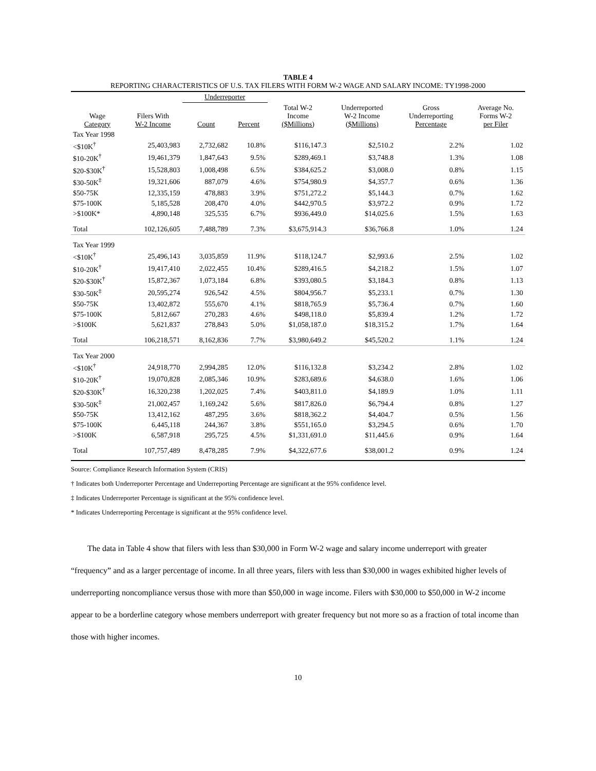TABLE 4
REPORTING CHARACTERISTICS OF U.S. TAX FILERS WITH FORM W-2 WAGE AND SALARY INCOME: TY1998-2000
| | | Underreporter | | | | | |
| --- | --- | --- | --- | --- | --- | --- | --- |
| Wage Category | Filers With W-2 Income | Count | Percent | Total W-2 Income ($Millions) | Underreported W-2 Income ($Millions) | Gross Underreporting Percentage | Average No. Forms W-2 per Filer |
| Tax Year 1998 | | | | | | | |
| <$10K<sup>†</sup> | 25,403,983 | 2,732,682 | 10.8% | $116,147.3 | $2,510.2 | 2.2% | 1.02 |
| $10-20K<sup>†</sup> | 19,461,379 | 1,847,643 | 9.5% | $289,469.1 | $3,748.8 | 1.3% | 1.08 |
| $20-$30K<sup>†</sup> | 15,528,803 | 1,008,498 | 6.5% | $384,625.2 | $3,008.0 | 0.8% | 1.15 |
| $30-50K<sup>‡</sup> | 19,321,606 | 887,079 | 4.6% | $754,980.9 | $4,357.7 | 0.6% | 1.36 |
| $50-75K | 12,335,159 | 478,883 | 3.9% | $751,272.2 | $5,144.3 | 0.7% | 1.62 |
| $75-100K | 5,185,528 | 208,470 | 4.0% | $442,970.5 | $3,972.2 | 0.9% | 1.72 |
| >$100K* | 4,890,148 | 325,535 | 6.7% | $936,449.0 | $14,025.6 | 1.5% | 1.63 |
| Total | 102,126,605 | 7,488,789 | 7.3% | $3,675,914.3 | $36,766.8 | 1.0% | 1.24 |
| Tax Year 1999 | | | | | | | |
| <$10K<sup>†</sup> | 25,496,143 | 3,035,859 | 11.9% | $118,124.7 | $2,993.6 | 2.5% | 1.02 |
| $10-20K<sup>†</sup> | 19,417,410 | 2,022,455 | 10.4% | $289,416.5 | $4,218.2 | 1.5% | 1.07 |
| $20-$30K<sup>†</sup> | 15,872,367 | 1,073,184 | 6.8% | $393,080.5 | $3,184.3 | 0.8% | 1.13 |
| $30-50K<sup>‡</sup> | 20,595,274 | 926,542 | 4.5% | $804,956.7 | $5,233.1 | 0.7% | 1.30 |
| $50-75K | 13,402,872 | 555,670 | 4.1% | $818,765.9 | $5,736.4 | 0.7% | 1.60 |
| $75-100K | 5,812,667 | 270,283 | 4.6% | $498,118.0 | $5,839.4 | 1.2% | 1.72 |
| >$100K | 5,621,837 | 278,843 | 5.0% | $1,058,187.0 | $18,315.2 | 1.7% | 1.64 |
| Total | 106,218,571 | 8,162,836 | 7.7% | $3,980,649.2 | $45,520.2 | 1.1% | 1.24 |
| Tax Year 2000 | | | | | | | |
| <$10K<sup>†</sup> | 24,918,770 | 2,994,285 | 12.0% | $116,132.8 | $3,234.2 | 2.8% | 1.02 |
| $10-20K<sup>†</sup> | 19,070,828 | 2,085,346 | 10.9% | $283,689.6 | $4,638.0 | 1.6% | 1.06 |
| $20-$30K<sup>†</sup> | 16,320,238 | 1,202,025 | 7.4% | $403,811.0 | $4,189.9 | 1.0% | 1.11 |
| $30-50K<sup>‡</sup> | 21,002,457 | 1,169,242 | 5.6% | $817,826.0 | $6,794.4 | 0.8% | 1.27 |
| $50-75K | 13,412,162 | 487,295 | 3.6% | $818,362.2 | $4,404.7 | 0.5% | 1.56 |
| $75-100K | 6,445,118 | 244,367 | 3.8% | $551,165.0 | $3,294.5 | 0.6% | 1.70 |
| >$100K | 6,587,918 | 295,725 | 4.5% | $1,331,691.0 | $11,445.6 | 0.9% | 1.64 |
| Total | 107,757,489 | 8,478,285 | 7.9% | $4,322,677.6 | $38,001.2 | 0.9% | 1.24 |
Source: Compliance Research Information System (CRIS)
† Indicates both Underreporter Percentage and Underreporting Percentage are significant at the 95% confidence level.
‡ Indicates Underreporter Percentage is significant at the 95% confidence level.
* Indicates Underreporting Percentage is significant at the 95% confidence level.
The data in Table 4 show that filers with less than $30,000 in Form W-2 wage and salary income underreport with greater “frequency” and as a larger percentage of income. In all three years, filers with less than $30,000 in wages exhibited higher levels of underreporting noncompliance versus those with more than $50,000 in wage income. Filers with $30,000 to $50,000 in W-2 income appear to be a borderline category whose members underreport with greater frequency but not more so as a fraction of total income than those with higher incomes.
10